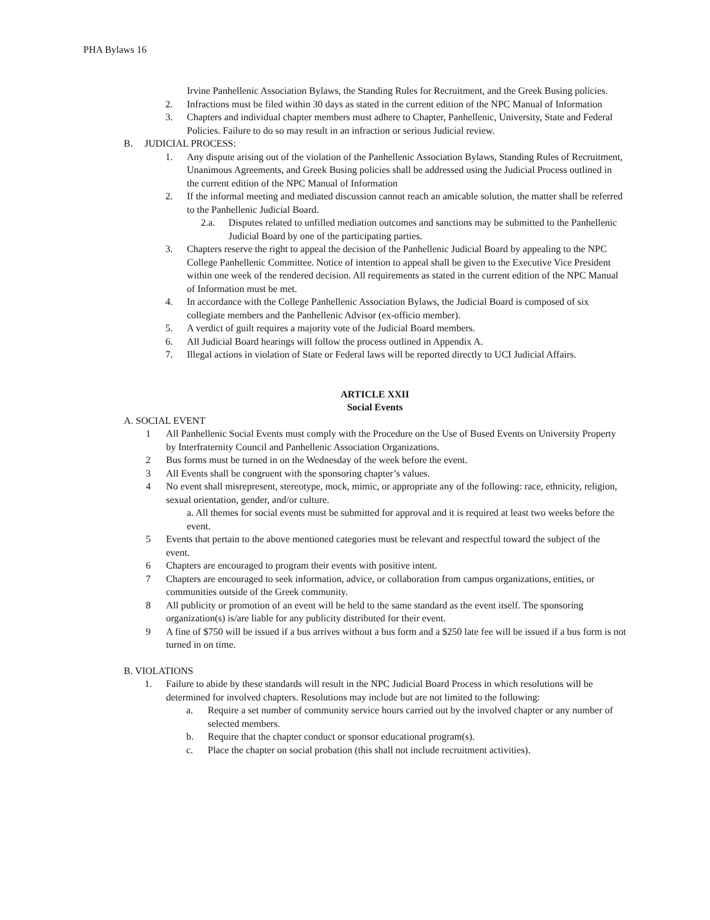PHA Bylaws 16
Irvine Panhellenic Association Bylaws, the Standing Rules for Recruitment, and the Greek Busing policies.
2. Infractions must be filed within 30 days as stated in the current edition of the NPC Manual of Information
3. Chapters and individual chapter members must adhere to Chapter, Panhellenic, University, State and Federal Policies. Failure to do so may result in an infraction or serious Judicial review.
B. JUDICIAL PROCESS:
1. Any dispute arising out of the violation of the Panhellenic Association Bylaws, Standing Rules of Recruitment, Unanimous Agreements, and Greek Busing policies shall be addressed using the Judicial Process outlined in the current edition of the NPC Manual of Information
2. If the informal meeting and mediated discussion cannot reach an amicable solution, the matter shall be referred to the Panhellenic Judicial Board.
2.a. Disputes related to unfilled mediation outcomes and sanctions may be submitted to the Panhellenic Judicial Board by one of the participating parties.
3. Chapters reserve the right to appeal the decision of the Panhellenic Judicial Board by appealing to the NPC College Panhellenic Committee. Notice of intention to appeal shall be given to the Executive Vice President within one week of the rendered decision. All requirements as stated in the current edition of the NPC Manual of Information must be met.
4. In accordance with the College Panhellenic Association Bylaws, the Judicial Board is composed of six collegiate members and the Panhellenic Advisor (ex-officio member).
5. A verdict of guilt requires a majority vote of the Judicial Board members.
6. All Judicial Board hearings will follow the process outlined in Appendix A.
7. Illegal actions in violation of State or Federal laws will be reported directly to UCI Judicial Affairs.
ARTICLE XXII
Social Events
A. SOCIAL EVENT
1 All Panhellenic Social Events must comply with the Procedure on the Use of Bused Events on University Property by Interfraternity Council and Panhellenic Association Organizations.
2 Bus forms must be turned in on the Wednesday of the week before the event.
3 All Events shall be congruent with the sponsoring chapter’s values.
4 No event shall misrepresent, stereotype, mock, mimic, or appropriate any of the following: race, ethnicity, religion, sexual orientation, gender, and/or culture.
a. All themes for social events must be submitted for approval and it is required at least two weeks before the event.
5 Events that pertain to the above mentioned categories must be relevant and respectful toward the subject of the event.
6 Chapters are encouraged to program their events with positive intent.
7 Chapters are encouraged to seek information, advice, or collaboration from campus organizations, entities, or communities outside of the Greek community.
8 All publicity or promotion of an event will be held to the same standard as the event itself. The sponsoring organization(s) is/are liable for any publicity distributed for their event.
9 A fine of $750 will be issued if a bus arrives without a bus form and a $250 late fee will be issued if a bus form is not turned in on time.
B. VIOLATIONS
1. Failure to abide by these standards will result in the NPC Judicial Board Process in which resolutions will be determined for involved chapters. Resolutions may include but are not limited to the following:
a. Require a set number of community service hours carried out by the involved chapter or any number of selected members.
b. Require that the chapter conduct or sponsor educational program(s).
c. Place the chapter on social probation (this shall not include recruitment activities).